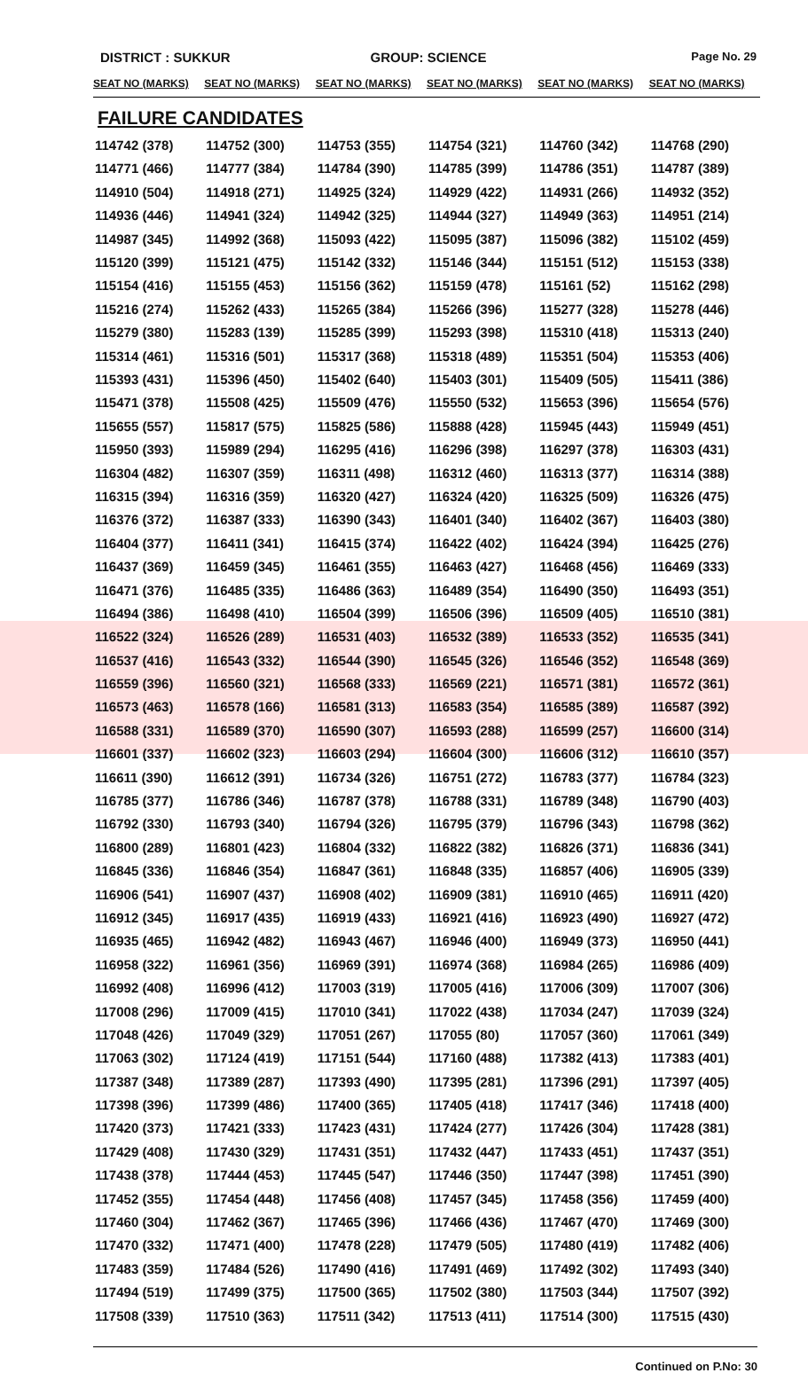DISTRICT : SUKKUR GROUP: SCIENCE
Page No. 29
| SEAT NO (MARKS) | SEAT NO (MARKS) | SEAT NO (MARKS) | SEAT NO (MARKS) | SEAT NO (MARKS) | SEAT NO (MARKS) |
| --- | --- | --- | --- | --- | --- |
| FAILURE CANDIDATES | | | | | |
| 114742 (378) | 114752 (300) | 114753 (355) | 114754 (321) | 114760 (342) | 114768 (290) |
| 114771 (466) | 114777 (384) | 114784 (390) | 114785 (399) | 114786 (351) | 114787 (389) |
| 114910 (504) | 114918 (271) | 114925 (324) | 114929 (422) | 114931 (266) | 114932 (352) |
| 114936 (446) | 114941 (324) | 114942 (325) | 114944 (327) | 114949 (363) | 114951 (214) |
| 114987 (345) | 114992 (368) | 115093 (422) | 115095 (387) | 115096 (382) | 115102 (459) |
| 115120 (399) | 115121 (475) | 115142 (332) | 115146 (344) | 115151 (512) | 115153 (338) |
| 115154 (416) | 115155 (453) | 115156 (362) | 115159 (478) | 115161 (52) | 115162 (298) |
| 115216 (274) | 115262 (433) | 115265 (384) | 115266 (396) | 115277 (328) | 115278 (446) |
| 115279 (380) | 115283 (139) | 115285 (399) | 115293 (398) | 115310 (418) | 115313 (240) |
| 115314 (461) | 115316 (501) | 115317 (368) | 115318 (489) | 115351 (504) | 115353 (406) |
| 115393 (431) | 115396 (450) | 115402 (640) | 115403 (301) | 115409 (505) | 115411 (386) |
| 115471 (378) | 115508 (425) | 115509 (476) | 115550 (532) | 115653 (396) | 115654 (576) |
| 115655 (557) | 115817 (575) | 115825 (586) | 115888 (428) | 115945 (443) | 115949 (451) |
| 115950 (393) | 115989 (294) | 116295 (416) | 116296 (398) | 116297 (378) | 116303 (431) |
| 116304 (482) | 116307 (359) | 116311 (498) | 116312 (460) | 116313 (377) | 116314 (388) |
| 116315 (394) | 116316 (359) | 116320 (427) | 116324 (420) | 116325 (509) | 116326 (475) |
| 116376 (372) | 116387 (333) | 116390 (343) | 116401 (340) | 116402 (367) | 116403 (380) |
| 116404 (377) | 116411 (341) | 116415 (374) | 116422 (402) | 116424 (394) | 116425 (276) |
| 116437 (369) | 116459 (345) | 116461 (355) | 116463 (427) | 116468 (456) | 116469 (333) |
| 116471 (376) | 116485 (335) | 116486 (363) | 116489 (354) | 116490 (350) | 116493 (351) |
| 116494 (386) | 116498 (410) | 116504 (399) | 116506 (396) | 116509 (405) | 116510 (381) |
| 116522 (324) | 116526 (289) | 116531 (403) | 116532 (389) | 116533 (352) | 116535 (341) |
| 116537 (416) | 116543 (332) | 116544 (390) | 116545 (326) | 116546 (352) | 116548 (369) |
| 116559 (396) | 116560 (321) | 116568 (333) | 116569 (221) | 116571 (381) | 116572 (361) |
| 116573 (463) | 116578 (166) | 116581 (313) | 116583 (354) | 116585 (389) | 116587 (392) |
| 116588 (331) | 116589 (370) | 116590 (307) | 116593 (288) | 116599 (257) | 116600 (314) |
| 116601 (337) | 116602 (323) | 116603 (294) | 116604 (300) | 116606 (312) | 116610 (357) |
| 116611 (390) | 116612 (391) | 116734 (326) | 116751 (272) | 116783 (377) | 116784 (323) |
| 116785 (377) | 116786 (346) | 116787 (378) | 116788 (331) | 116789 (348) | 116790 (403) |
| 116792 (330) | 116793 (340) | 116794 (326) | 116795 (379) | 116796 (343) | 116798 (362) |
| 116800 (289) | 116801 (423) | 116804 (332) | 116822 (382) | 116826 (371) | 116836 (341) |
| 116845 (336) | 116846 (354) | 116847 (361) | 116848 (335) | 116857 (406) | 116905 (339) |
| 116906 (541) | 116907 (437) | 116908 (402) | 116909 (381) | 116910 (465) | 116911 (420) |
| 116912 (345) | 116917 (435) | 116919 (433) | 116921 (416) | 116923 (490) | 116927 (472) |
| 116935 (465) | 116942 (482) | 116943 (467) | 116946 (400) | 116949 (373) | 116950 (441) |
| 116958 (322) | 116961 (356) | 116969 (391) | 116974 (368) | 116984 (265) | 116986 (409) |
| 116992 (408) | 116996 (412) | 117003 (319) | 117005 (416) | 117006 (309) | 117007 (306) |
| 117008 (296) | 117009 (415) | 117010 (341) | 117022 (438) | 117034 (247) | 117039 (324) |
| 117048 (426) | 117049 (329) | 117051 (267) | 117055 (80) | 117057 (360) | 117061 (349) |
| 117063 (302) | 117124 (419) | 117151 (544) | 117160 (488) | 117382 (413) | 117383 (401) |
| 117387 (348) | 117389 (287) | 117393 (490) | 117395 (281) | 117396 (291) | 117397 (405) |
| 117398 (396) | 117399 (486) | 117400 (365) | 117405 (418) | 117417 (346) | 117418 (400) |
| 117420 (373) | 117421 (333) | 117423 (431) | 117424 (277) | 117426 (304) | 117428 (381) |
| 117429 (408) | 117430 (329) | 117431 (351) | 117432 (447) | 117433 (451) | 117437 (351) |
| 117438 (378) | 117444 (453) | 117445 (547) | 117446 (350) | 117447 (398) | 117451 (390) |
| 117452 (355) | 117454 (448) | 117456 (408) | 117457 (345) | 117458 (356) | 117459 (400) |
| 117460 (304) | 117462 (367) | 117465 (396) | 117466 (436) | 117467 (470) | 117469 (300) |
| 117470 (332) | 117471 (400) | 117478 (228) | 117479 (505) | 117480 (419) | 117482 (406) |
| 117483 (359) | 117484 (526) | 117490 (416) | 117491 (469) | 117492 (302) | 117493 (340) |
| 117494 (519) | 117499 (375) | 117500 (365) | 117502 (380) | 117503 (344) | 117507 (392) |
| 117508 (339) | 117510 (363) | 117511 (342) | 117513 (411) | 117514 (300) | 117515 (430) |
Continued on P.No: 30